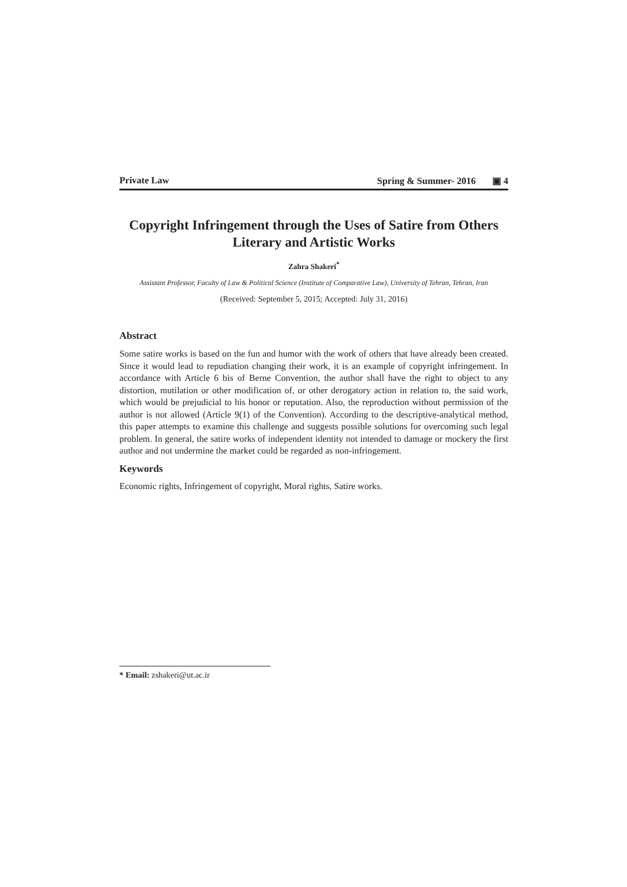Private Law Spring & Summer- 2016 ▣ 4
Copyright Infringement through the Uses of Satire from Others Literary and Artistic Works
Zahra Shakeri<sup>*</sup>
Assistant Professor, Faculty of Law & Political Science (Institute of Comparative Law), University of Tehran, Tehran, Iran
(Received: September 5, 2015; Accepted: July 31, 2016)
Abstract
Some satire works is based on the fun and humor with the work of others that have already been created. Since it would lead to repudiation changing their work, it is an example of copyright infringement. In accordance with Article 6 bis of Berne Convention, the author shall have the right to object to any distortion, mutilation or other modification of, or other derogatory action in relation to, the said work, which would be prejudicial to his honor or reputation. Also, the reproduction without permission of the author is not allowed (Article 9(1) of the Convention). According to the descriptive-analytical method, this paper attempts to examine this challenge and suggests possible solutions for overcoming such legal problem. In general, the satire works of independent identity not intended to damage or mockery the first author and not undermine the market could be regarded as non-infringement.
Keywords
Economic rights, Infringement of copyright, Moral rights, Satire works.
* Email: zshakeri@ut.ac.ir